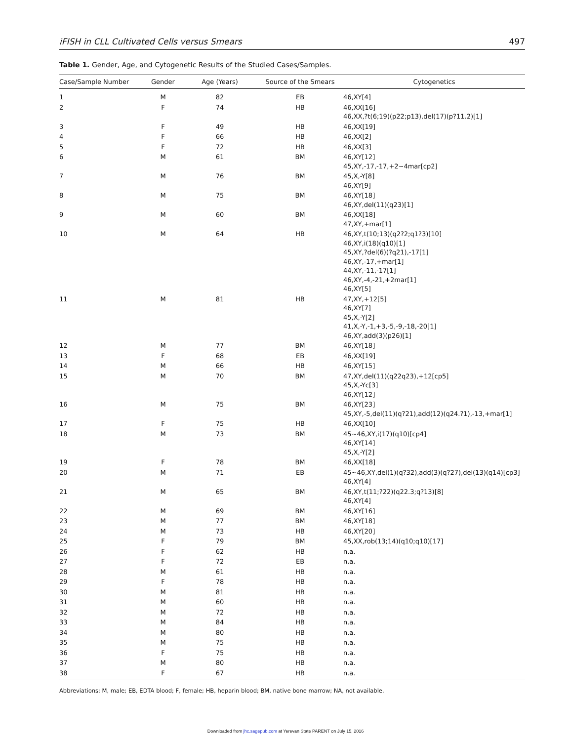iFISH in CLL Cultivated Cells versus Smears 497
Table 1. Gender, Age, and Cytogenetic Results of the Studied Cases/Samples.
| Case/Sample Number | Gender | Age (Years) | Source of the Smears | Cytogenetics |
| --- | --- | --- | --- | --- |
| 1 | M | 82 | EB | 46,XY[4] |
| 2 | F | 74 | HB | 46,XX[16] 46,XX,?t(6;19)(p22;p13),del(17)(p?11.2)[1] |
| 3 | F | 49 | HB | 46,XX[19] |
| 4 | F | 66 | HB | 46,XX[2] |
| 5 | F | 72 | HB | 46,XX[3] |
| 6 | M | 61 | BM | 46,XY[12] 45,XY,-17,-17,+2~4mar[cp2] |
| 7 | M | 76 | BM | 45,X,-Y[8] 46,XY[9] |
| 8 | M | 75 | BM | 46,XY[18] 46,XY,del(11)(q23)[1] |
| 9 | M | 60 | BM | 46,XX[18] 47,XY,+mar[1] |
| 10 | M | 64 | HB | 46,XY,t(10;13)(q2?2;q1?3)[10] 46,XY,i(18)(q10)[1] 45,XY,?del(6)(?q21),-17[1] 46,XY,-17,+mar[1] 44,XY,-11,-17[1] 46,XY,-4,-21,+2mar[1] 46,XY[5] |
| 11 | M | 81 | HB | 47,XY,+12[5] 46,XY[7] 45,X,-Y[2] 41,X,-Y,-1,+3,-5,-9,-18,-20[1] 46,XY,add(3)(p26)[1] |
| 12 | M | 77 | BM | 46,XY[18] |
| 13 | F | 68 | EB | 46,XX[19] |
| 14 | M | 66 | HB | 46,XY[15] |
| 15 | M | 70 | BM | 47,XY,del(11)(q22q23),+12[cp5] 45,X,-Yc[3] 46,XY[12] |
| 16 | M | 75 | BM | 46,XY[23] 45,XY,-5,del(11)(q?21),add(12)(q24.?1),-13,+mar[1] |
| 17 | F | 75 | HB | 46,XX[10] |
| 18 | M | 73 | BM | 45~46,XY,i(17)(q10)[cp4] 46,XY[14] 45,X,-Y[2] |
| 19 | F | 78 | BM | 46,XX[18] |
| 20 | M | 71 | EB | 45~46,XY,del(1)(q?32),add(3)(q?27),del(13)(q14)[cp3] 46,XY[4] |
| 21 | M | 65 | BM | 46,XY,t(11;?22)(q22.3;q?13)[8] 46,XY[4] |
| 22 | M | 69 | BM | 46,XY[16] |
| 23 | M | 77 | BM | 46,XY[18] |
| 24 | M | 73 | HB | 46,XY[20] |
| 25 | F | 79 | BM | 45,XX,rob(13;14)(q10;q10)[17] |
| 26 | F | 62 | HB | n.a. |
| 27 | F | 72 | EB | n.a. |
| 28 | M | 61 | HB | n.a. |
| 29 | F | 78 | HB | n.a. |
| 30 | M | 81 | HB | n.a. |
| 31 | M | 60 | HB | n.a. |
| 32 | M | 72 | HB | n.a. |
| 33 | M | 84 | HB | n.a. |
| 34 | M | 80 | HB | n.a. |
| 35 | M | 75 | HB | n.a. |
| 36 | F | 75 | HB | n.a. |
| 37 | M | 80 | HB | n.a. |
| 38 | F | 67 | HB | n.a. |
Abbreviations: M, male; EB, EDTA blood; F, female; HB, heparin blood; BM, native bone marrow; NA, not available.
Downloaded from jhc.sagepub.com at Yerevan State PARENT on July 15, 2016